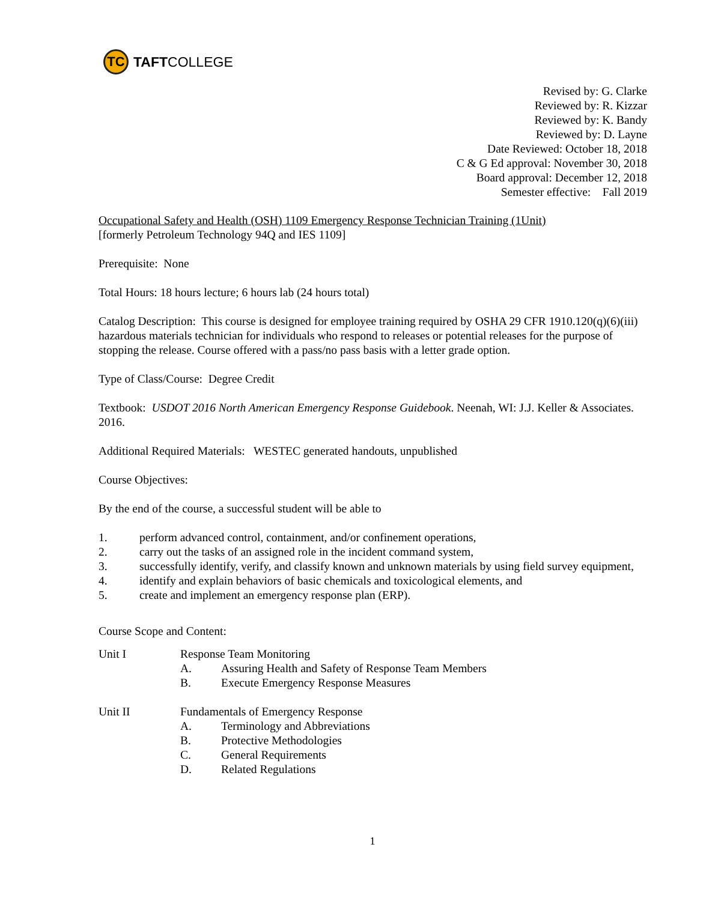TC
TAFT COLLEGE
Revised by: G. Clarke
Reviewed by: R. Kizzar
Reviewed by: K. Bandy
Reviewed by: D. Layne
Date Reviewed: October 18, 2018
C & G Ed approval: November 30, 2018
Board approval: December 12, 2018
Semester effective: Fall 2019
Occupational Safety and Health (OSH) 1109 Emergency Response Technician Training (1Unit)
[formerly Petroleum Technology 94Q and IES 1109]
Prerequisite: None
Total Hours: 18 hours lecture; 6 hours lab (24 hours total)
Catalog Description: This course is designed for employee training required by OSHA 29 CFR 1910.120(q)(6)(iii) hazardous materials technician for individuals who respond to releases or potential releases for the purpose of stopping the release. Course offered with a pass/no pass basis with a letter grade option.
Type of Class/Course: Degree Credit
Textbook: USDOT 2016 North American Emergency Response Guidebook. Neenah, WI: J.J. Keller & Associates. 2016.
Additional Required Materials: WESTEC generated handouts, unpublished
Course Objectives:
By the end of the course, a successful student will be able to
1. perform advanced control, containment, and/or confinement operations,
2. carry out the tasks of an assigned role in the incident command system,
3. successfully identify, verify, and classify known and unknown materials by using field survey equipment,
4. identify and explain behaviors of basic chemicals and toxicological elements, and
5. create and implement an emergency response plan (ERP).
Course Scope and Content:
Unit I Response Team Monitoring
A. Assuring Health and Safety of Response Team Members
B. Execute Emergency Response Measures
Unit II Fundamentals of Emergency Response
A. Terminology and Abbreviations
B. Protective Methodologies
C. General Requirements
D. Related Regulations
1